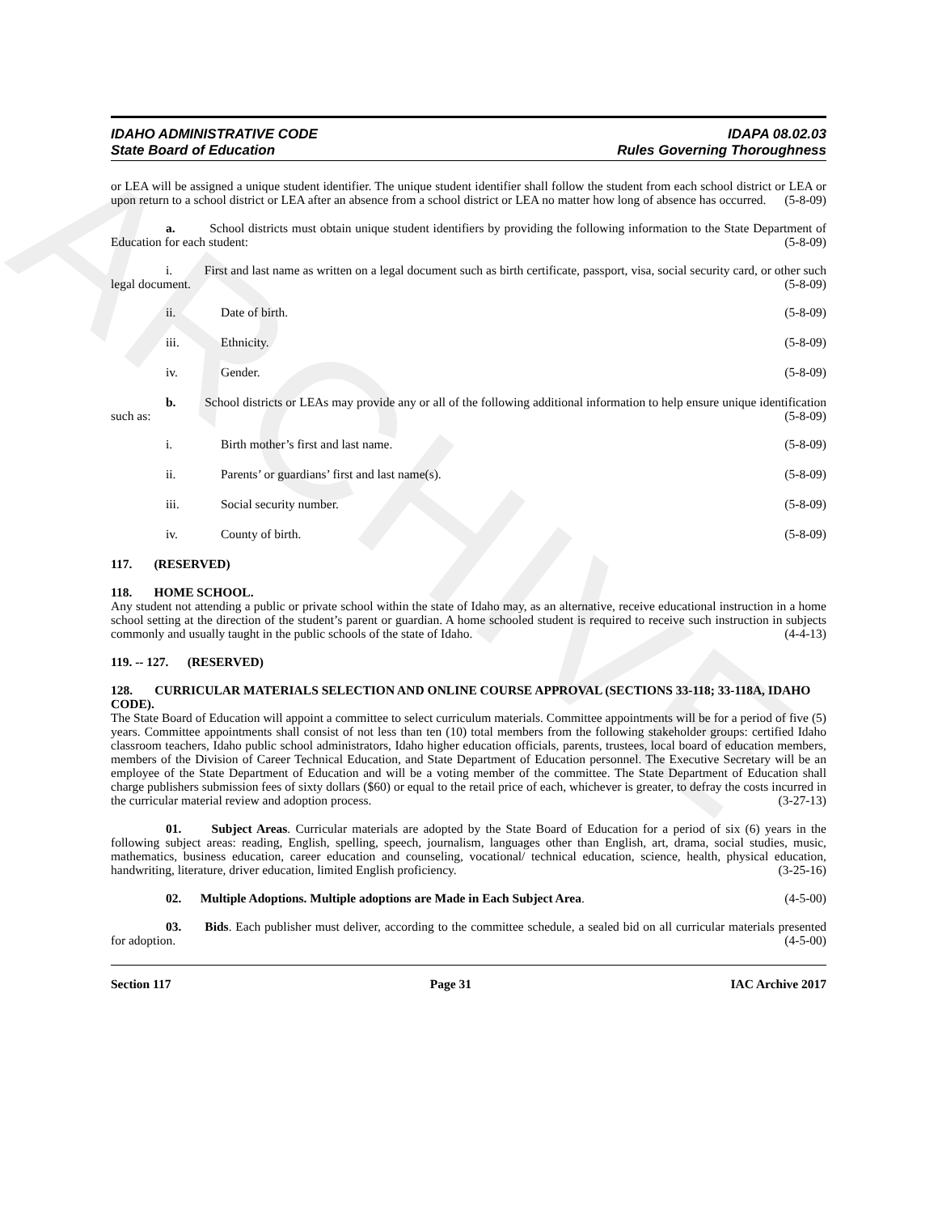ARCHIVE
IDAHO ADMINISTRATIVE CODE
State Board of Education
IDAPA 08.02.03
Rules Governing Thoroughness
or LEA will be assigned a unique student identifier. The unique student identifier shall follow the student from each school district or LEA or upon return to a school district or LEA after an absence from a school district or LEA no matter how long of absence has occurred. (5-8-09)
a. School districts must obtain unique student identifiers by providing the following information to the State Department of Education for each student: (5-8-09)
i. First and last name as written on a legal document such as birth certificate, passport, visa, social security card, or other such legal document. (5-8-09)
ii. Date of birth. (5-8-09)
iii. Ethnicity. (5-8-09)
iv. Gender. (5-8-09)
b. School districts or LEAs may provide any or all of the following additional information to help ensure unique identification such as: (5-8-09)
i. Birth mother’s first and last name. (5-8-09)
ii. Parents’ or guardians’ first and last name(s). (5-8-09)
iii. Social security number. (5-8-09)
iv. County of birth. (5-8-09)
117. (RESERVED)
118. HOME SCHOOL.
Any student not attending a public or private school within the state of Idaho may, as an alternative, receive educational instruction in a home school setting at the direction of the student’s parent or guardian. A home schooled student is required to receive such instruction in subjects commonly and usually taught in the public schools of the state of Idaho. (4-4-13)
119. -- 127. (RESERVED)
128. CURRICULAR MATERIALS SELECTION AND ONLINE COURSE APPROVAL (SECTIONS 33-118; 33-118A, IDAHO CODE).
The State Board of Education will appoint a committee to select curriculum materials. Committee appointments will be for a period of five (5) years. Committee appointments shall consist of not less than ten (10) total members from the following stakeholder groups: certified Idaho classroom teachers, Idaho public school administrators, Idaho higher education officials, parents, trustees, local board of education members, members of the Division of Career Technical Education, and State Department of Education personnel. The Executive Secretary will be an employee of the State Department of Education and will be a voting member of the committee. The State Department of Education shall charge publishers submission fees of sixty dollars ($60) or equal to the retail price of each, whichever is greater, to defray the costs incurred in the curricular material review and adoption process. (3-27-13)
01. Subject Areas. Curricular materials are adopted by the State Board of Education for a period of six (6) years in the following subject areas: reading, English, spelling, speech, journalism, languages other than English, art, drama, social studies, music, mathematics, business education, career education and counseling, vocational/ technical education, science, health, physical education, handwriting, literature, driver education, limited English proficiency. (3-25-16)
02. Multiple Adoptions. Multiple adoptions are Made in Each Subject Area. (4-5-00)
03. Bids. Each publisher must deliver, according to the committee schedule, a sealed bid on all curricular materials presented for adoption. (4-5-00)
Section 117 Page 31 IAC Archive 2017